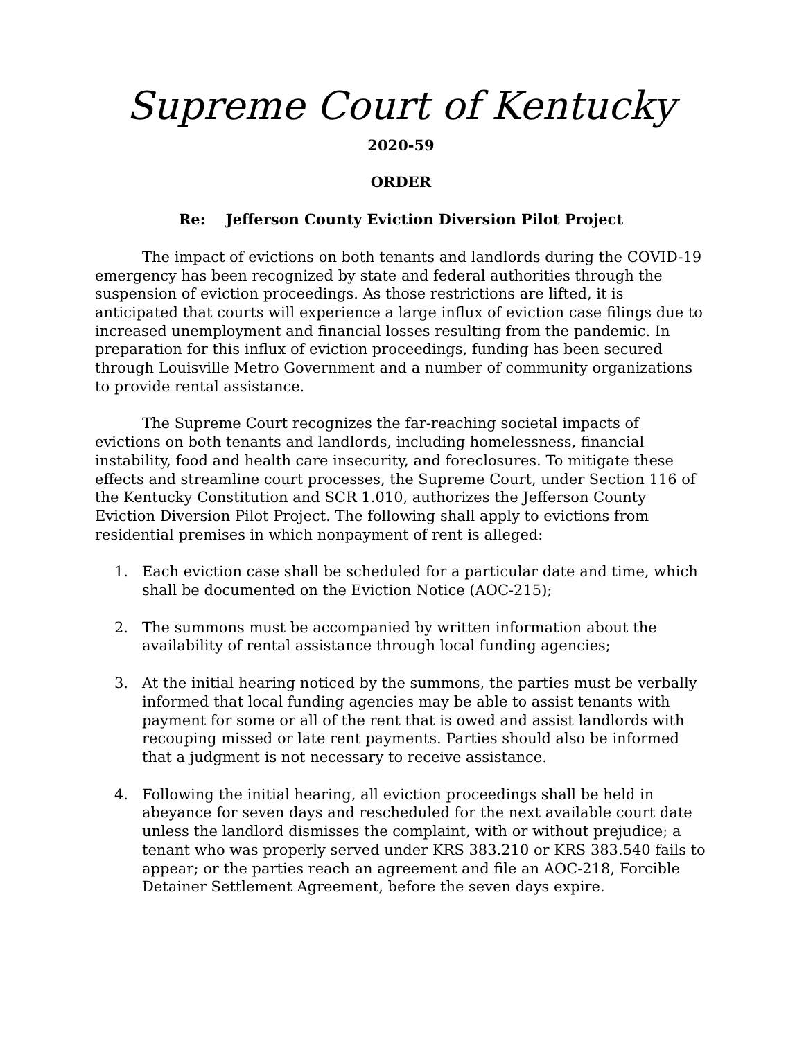Supreme Court of Kentucky
2020-59
ORDER
Re: Jefferson County Eviction Diversion Pilot Project
The impact of evictions on both tenants and landlords during the COVID-19 emergency has been recognized by state and federal authorities through the suspension of eviction proceedings. As those restrictions are lifted, it is anticipated that courts will experience a large influx of eviction case filings due to increased unemployment and financial losses resulting from the pandemic. In preparation for this influx of eviction proceedings, funding has been secured through Louisville Metro Government and a number of community organizations to provide rental assistance.
The Supreme Court recognizes the far-reaching societal impacts of evictions on both tenants and landlords, including homelessness, financial instability, food and health care insecurity, and foreclosures. To mitigate these effects and streamline court processes, the Supreme Court, under Section 116 of the Kentucky Constitution and SCR 1.010, authorizes the Jefferson County Eviction Diversion Pilot Project. The following shall apply to evictions from residential premises in which nonpayment of rent is alleged:
1. Each eviction case shall be scheduled for a particular date and time, which shall be documented on the Eviction Notice (AOC-215);
2. The summons must be accompanied by written information about the availability of rental assistance through local funding agencies;
3. At the initial hearing noticed by the summons, the parties must be verbally informed that local funding agencies may be able to assist tenants with payment for some or all of the rent that is owed and assist landlords with recouping missed or late rent payments. Parties should also be informed that a judgment is not necessary to receive assistance.
4. Following the initial hearing, all eviction proceedings shall be held in abeyance for seven days and rescheduled for the next available court date unless the landlord dismisses the complaint, with or without prejudice; a tenant who was properly served under KRS 383.210 or KRS 383.540 fails to appear; or the parties reach an agreement and file an AOC-218, Forcible Detainer Settlement Agreement, before the seven days expire.